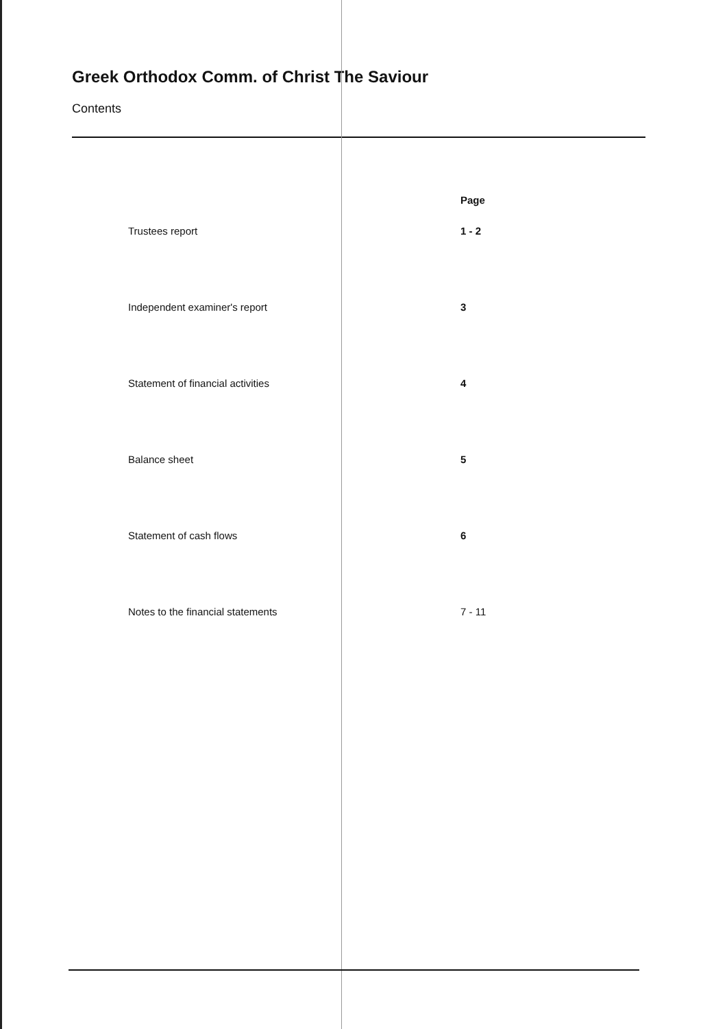Greek Orthodox Comm. of Christ The Saviour
Contents
| | Page |
| --- | --- |
| Trustees report | 1 - 2 |
| Independent examiner's report | 3 |
| Statement of financial activities | 4 |
| Balance sheet | 5 |
| Statement of cash flows | 6 |
| Notes to the financial statements | 7 - 11 |